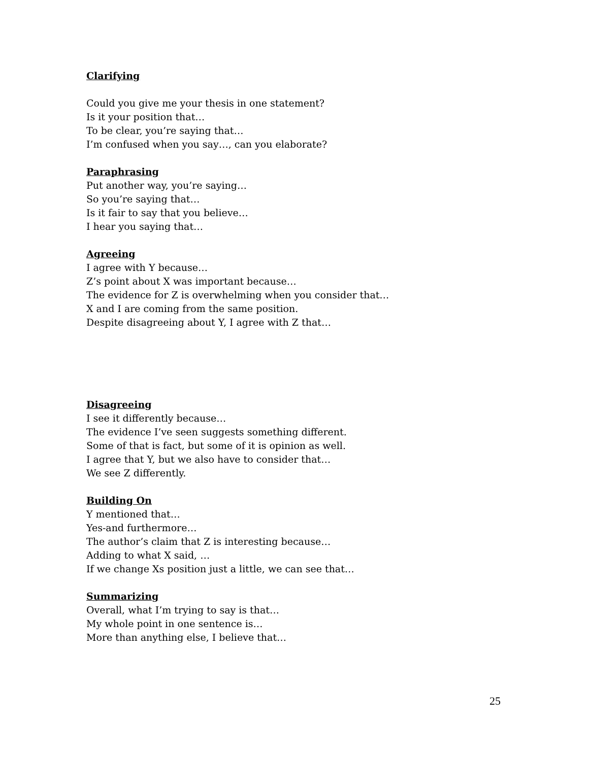Clarifying
Could you give me your thesis in one statement?
Is it your position that…
To be clear, you’re saying that…
I’m confused when you say…, can you elaborate?
Paraphrasing
Put another way, you’re saying…
So you’re saying that…
Is it fair to say that you believe…
I hear you saying that…
Agreeing
I agree with Y because…
Z’s point about X was important because…
The evidence for Z is overwhelming when you consider that…
X and I are coming from the same position.
Despite disagreeing about Y, I agree with Z that…
Disagreeing
I see it differently because…
The evidence I’ve seen suggests something different.
Some of that is fact, but some of it is opinion as well.
I agree that Y, but we also have to consider that…
We see Z differently.
Building On
Y mentioned that…
Yes-and furthermore…
The author’s claim that Z is interesting because…
Adding to what X said, …
If we change Xs position just a little, we can see that…
Summarizing
Overall, what I’m trying to say is that…
My whole point in one sentence is…
More than anything else, I believe that…
25